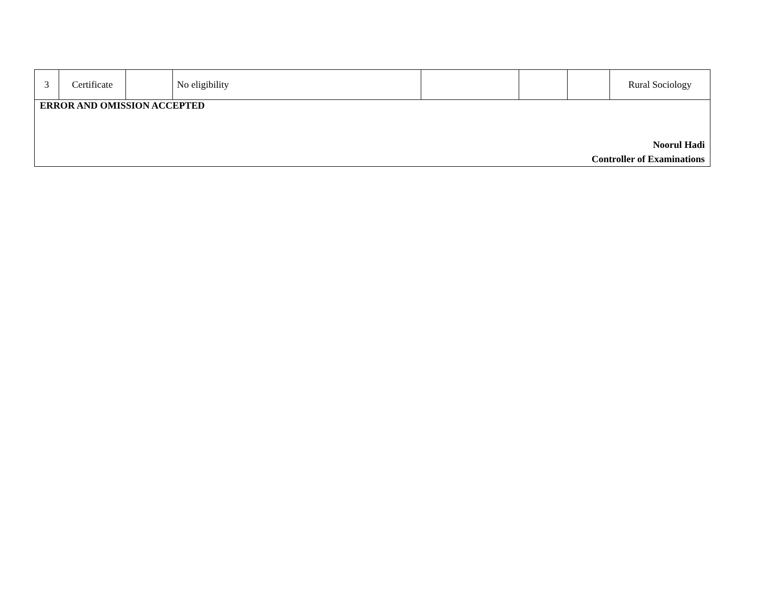| 3 | Certificate | | No eligibility | | | | Rural Sociology |
| ERROR AND OMISSION ACCEPTED Noorul Hadi Controller of Examinations | | | | | | | |